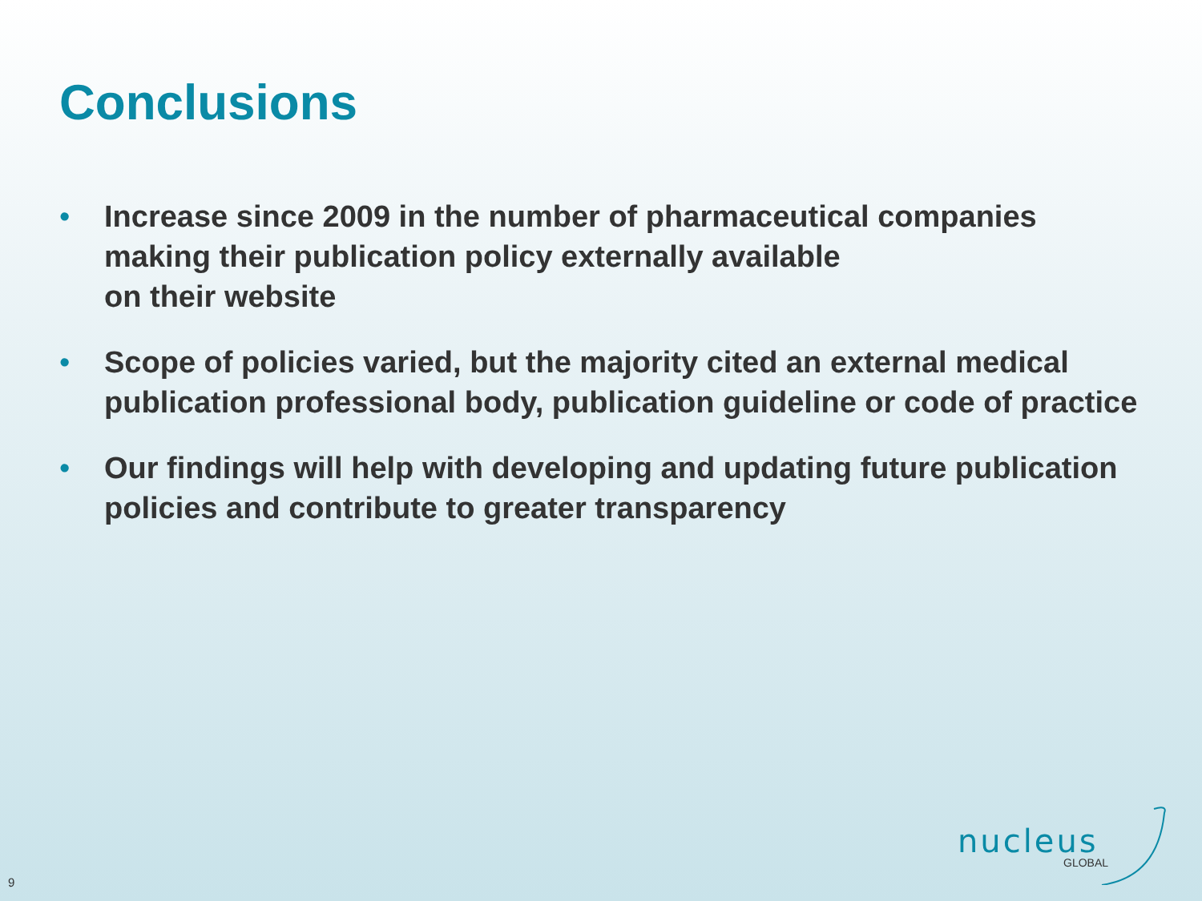Conclusions
• Increase since 2009 in the number of pharmaceutical companies making their publication policy externally available
on their website
• Scope of policies varied, but the majority cited an external medical publication professional body, publication guideline or code of practice
• Our findings will help with developing and updating future publication policies and contribute to greater transparency
nucleus
GLOBAL
9